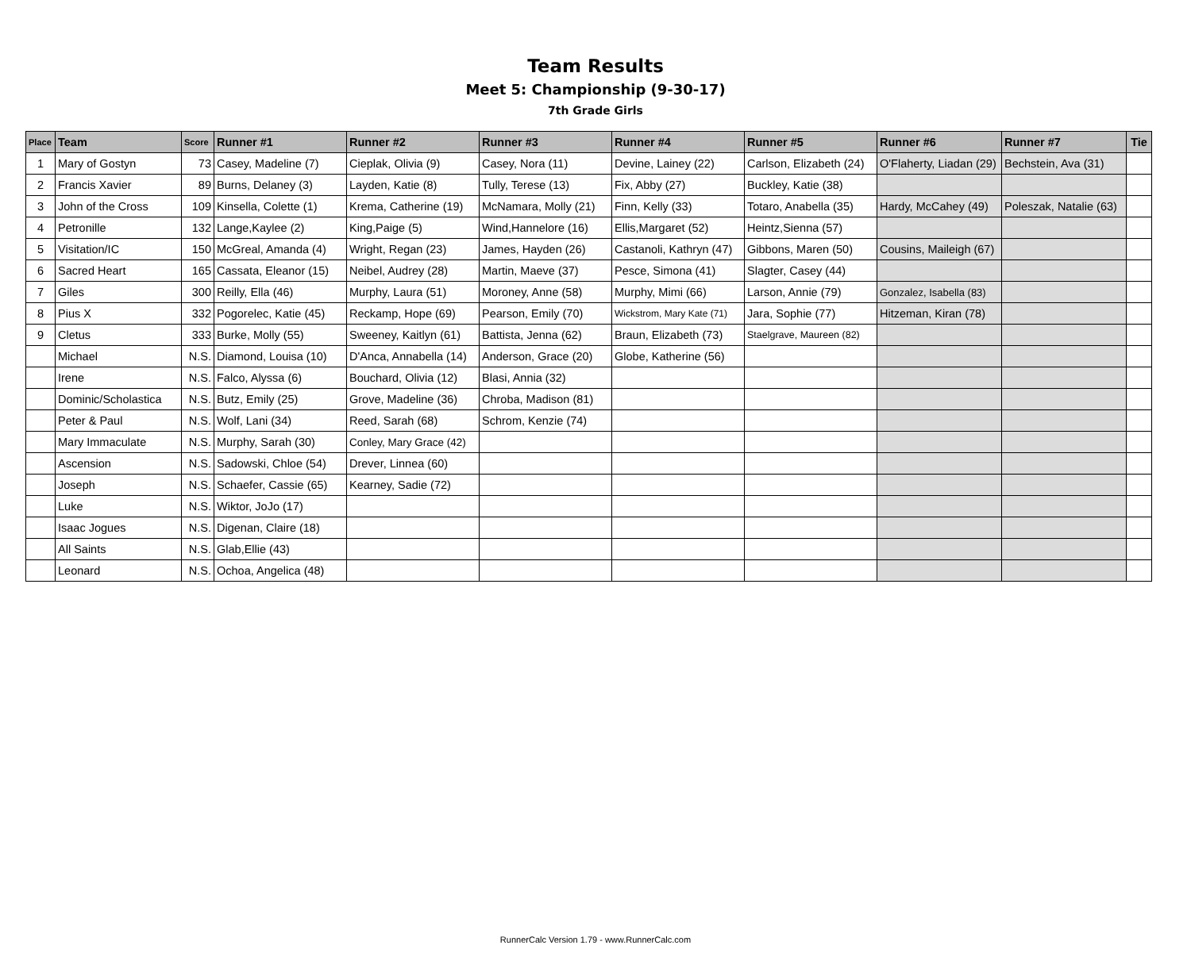Team Results
Meet 5: Championship (9-30-17)
7th Grade Girls
| Place | Team | Score | Runner #1 | Runner #2 | Runner #3 | Runner #4 | Runner #5 | Runner #6 | Runner #7 | Tie |
| --- | --- | --- | --- | --- | --- | --- | --- | --- | --- | --- |
| 1 | Mary of Gostyn | 73 | Casey, Madeline (7) | Cieplak, Olivia (9) | Casey, Nora (11) | Devine, Lainey (22) | Carlson, Elizabeth (24) | O'Flaherty, Liadan (29) | Bechstein, Ava (31) | |
| 2 | Francis Xavier | 89 | Burns, Delaney (3) | Layden, Katie (8) | Tully, Terese (13) | Fix, Abby (27) | Buckley, Katie (38) | | | |
| 3 | John of the Cross | 109 | Kinsella, Colette (1) | Krema, Catherine (19) | McNamara, Molly (21) | Finn, Kelly (33) | Totaro, Anabella (35) | Hardy, McCahey (49) | Poleszak, Natalie (63) | |
| 4 | Petronille | 132 | Lange,Kaylee (2) | King,Paige (5) | Wind,Hannelore (16) | Ellis,Margaret (52) | Heintz,Sienna (57) | | | |
| 5 | Visitation/IC | 150 | McGreal, Amanda (4) | Wright, Regan (23) | James, Hayden (26) | Castanoli, Kathryn (47) | Gibbons, Maren (50) | Cousins, Maileigh (67) | | |
| 6 | Sacred Heart | 165 | Cassata, Eleanor (15) | Neibel, Audrey (28) | Martin, Maeve (37) | Pesce, Simona (41) | Slagter, Casey (44) | | | |
| 7 | Giles | 300 | Reilly, Ella (46) | Murphy, Laura (51) | Moroney, Anne (58) | Murphy, Mimi (66) | Larson, Annie (79) | Gonzalez, Isabella (83) | | |
| 8 | Pius X | 332 | Pogorelec, Katie (45) | Reckamp, Hope (69) | Pearson, Emily (70) | Wickstrom, Mary Kate (71) | Jara, Sophie (77) | Hitzeman, Kiran (78) | | |
| 9 | Cletus | 333 | Burke, Molly (55) | Sweeney, Kaitlyn (61) | Battista, Jenna (62) | Braun, Elizabeth (73) | Staelgrave, Maureen (82) | | | |
| | Michael | N.S. | Diamond, Louisa (10) | D'Anca, Annabella (14) | Anderson, Grace (20) | Globe, Katherine (56) | | | | |
| | Irene | N.S. | Falco, Alyssa (6) | Bouchard, Olivia (12) | Blasi, Annia (32) | | | | | |
| | Dominic/Scholastica | N.S. | Butz, Emily (25) | Grove, Madeline (36) | Chroba, Madison (81) | | | | | |
| | Peter & Paul | N.S. | Wolf, Lani (34) | Reed, Sarah (68) | Schrom, Kenzie (74) | | | | | |
| | Mary Immaculate | N.S. | Murphy, Sarah (30) | Conley, Mary Grace (42) | | | | | | |
| | Ascension | N.S. | Sadowski, Chloe (54) | Drever, Linnea (60) | | | | | | |
| | Joseph | N.S. | Schaefer, Cassie (65) | Kearney, Sadie (72) | | | | | | |
| | Luke | N.S. | Wiktor, JoJo (17) | | | | | | | |
| | Isaac Jogues | N.S. | Digenan, Claire (18) | | | | | | | |
| | All Saints | N.S. | Glab,Ellie (43) | | | | | | | |
| | Leonard | N.S. | Ochoa, Angelica (48) | | | | | | | |
RunnerCalc Version 1.79 - www.RunnerCalc.com